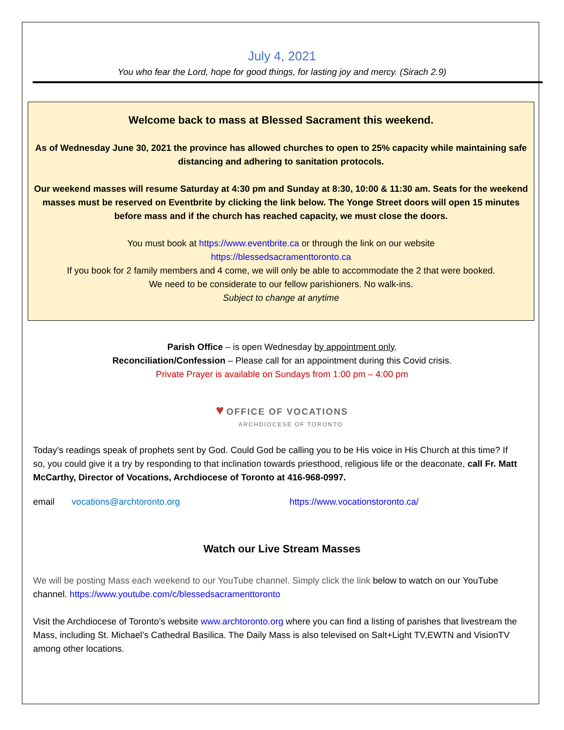July 4, 2021
You who fear the Lord, hope for good things, for lasting joy and mercy. (Sirach 2.9)
Welcome back to mass at Blessed Sacrament this weekend.
As of Wednesday June 30, 2021 the province has allowed churches to open to 25% capacity while maintaining safe distancing and adhering to sanitation protocols.
Our weekend masses will resume Saturday at 4:30 pm and Sunday at 8:30, 10:00 & 11:30 am. Seats for the weekend masses must be reserved on Eventbrite by clicking the link below. The Yonge Street doors will open 15 minutes before mass and if the church has reached capacity, we must close the doors.
You must book at https://www.eventbrite.ca or through the link on our website
https://blessedsacramenttoronto.ca
If you book for 2 family members and 4 come, we will only be able to accommodate the 2 that were booked.
We need to be considerate to our fellow parishioners. No walk-ins.
Subject to change at anytime
Parish Office – is open Wednesday by appointment only.
Reconciliation/Confession – Please call for an appointment during this Covid crisis.
Private Prayer is available on Sundays from 1:00 pm – 4:00 pm
♥ OFFICE OF VOCATIONS
ARCHDIOCESE OF TORONTO
Today's readings speak of prophets sent by God. Could God be calling you to be His voice in His Church at this time? If so, you could give it a try by responding to that inclination towards priesthood, religious life or the deaconate, call Fr. Matt McCarthy, Director of Vocations, Archdiocese of Toronto at 416-968-0997.
email vocations@archtoronto.org https://www.vocationstoronto.ca/
Watch our Live Stream Masses
We will be posting Mass each weekend to our YouTube channel. Simply click the link below to watch on our YouTube channel. https://www.youtube.com/c/blessedsacramenttoronto
Visit the Archdiocese of Toronto’s website www.archtoronto.org where you can find a listing of parishes that livestream the Mass, including St. Michael’s Cathedral Basilica. The Daily Mass is also televised on Salt+Light TV,EWTN and VisionTV among other locations.